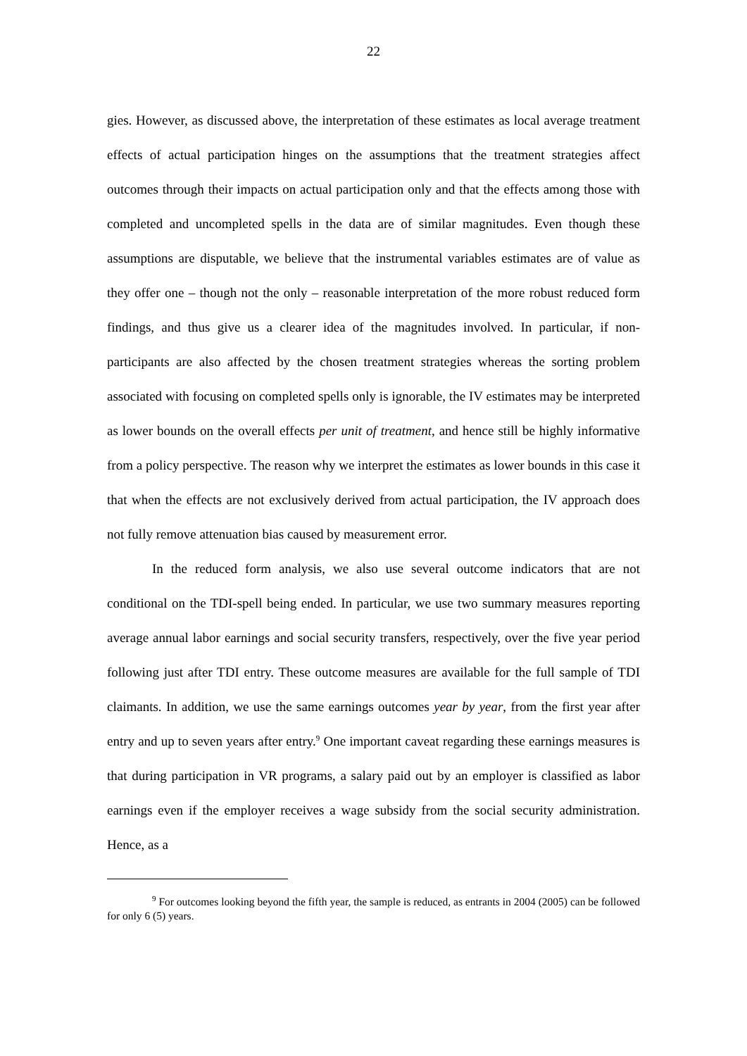22
gies. However, as discussed above, the interpretation of these estimates as local average treatment effects of actual participation hinges on the assumptions that the treatment strategies affect outcomes through their impacts on actual participation only and that the effects among those with completed and uncompleted spells in the data are of similar magnitudes. Even though these assumptions are disputable, we believe that the instrumental variables estimates are of value as they offer one – though not the only – reasonable interpretation of the more robust reduced form findings, and thus give us a clearer idea of the magnitudes involved. In particular, if non-participants are also affected by the chosen treatment strategies whereas the sorting problem associated with focusing on completed spells only is ignorable, the IV estimates may be interpreted as lower bounds on the overall effects per unit of treatment, and hence still be highly informative from a policy perspective. The reason why we interpret the estimates as lower bounds in this case it that when the effects are not exclusively derived from actual participation, the IV approach does not fully remove attenuation bias caused by measurement error.
In the reduced form analysis, we also use several outcome indicators that are not conditional on the TDI-spell being ended. In particular, we use two summary measures reporting average annual labor earnings and social security transfers, respectively, over the five year period following just after TDI entry. These outcome measures are available for the full sample of TDI claimants. In addition, we use the same earnings outcomes year by year, from the first year after entry and up to seven years after entry.<sup>9</sup> One important caveat regarding these earnings measures is that during participation in VR programs, a salary paid out by an employer is classified as labor earnings even if the employer receives a wage subsidy from the social security administration. Hence, as a
<sup>9</sup> For outcomes looking beyond the fifth year, the sample is reduced, as entrants in 2004 (2005) can be followed for only 6 (5) years.